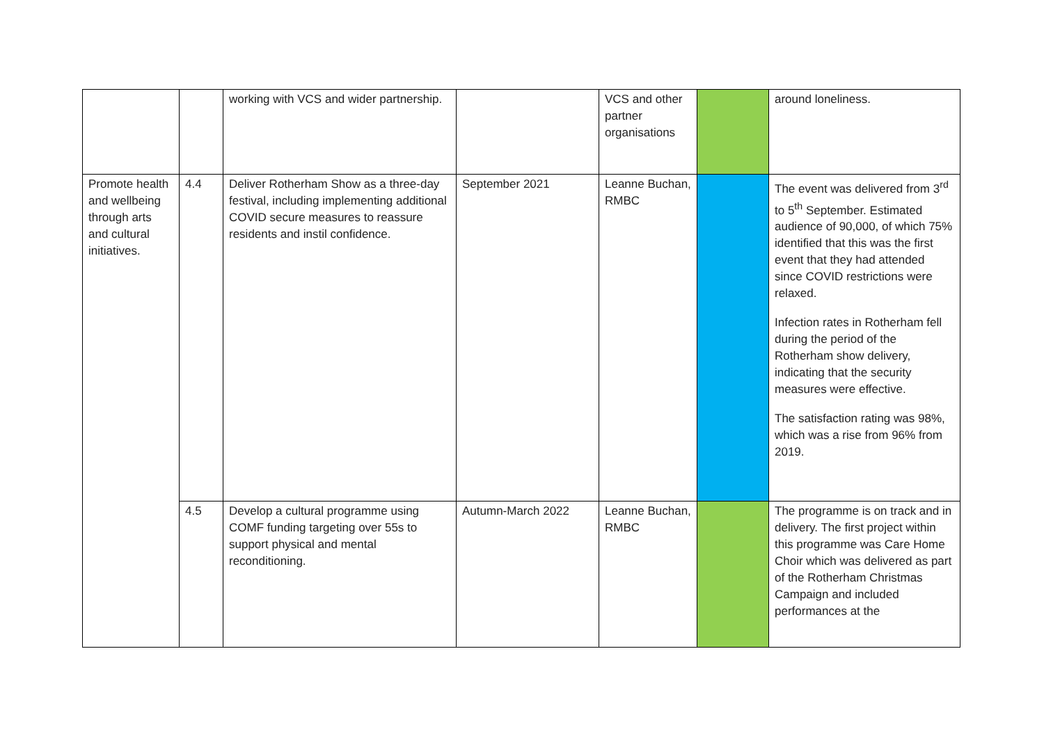| | | working with VCS and wider partnership. | | VCS and other partner organisations | | around loneliness. |
| Promote health and wellbeing through arts and cultural initiatives. | 4.4 | Deliver Rotherham Show as a three-day festival, including implementing additional COVID secure measures to reassure residents and instil confidence. | September 2021 | Leanne Buchan, RMBC | | The event was delivered from 3<sup>rd</sup> to 5<sup>th</sup> September. Estimated audience of 90,000, of which 75% identified that this was the first event that they had attended since COVID restrictions were relaxed. Infection rates in Rotherham fell during the period of the Rotherham show delivery, indicating that the security measures were effective. The satisfaction rating was 98%, which was a rise from 96% from 2019. |
| | 4.5 | Develop a cultural programme using COMF funding targeting over 55s to support physical and mental reconditioning. | Autumn-March 2022 | Leanne Buchan, RMBC | | The programme is on track and in delivery. The first project within this programme was Care Home Choir which was delivered as part of the Rotherham Christmas Campaign and included performances at the |